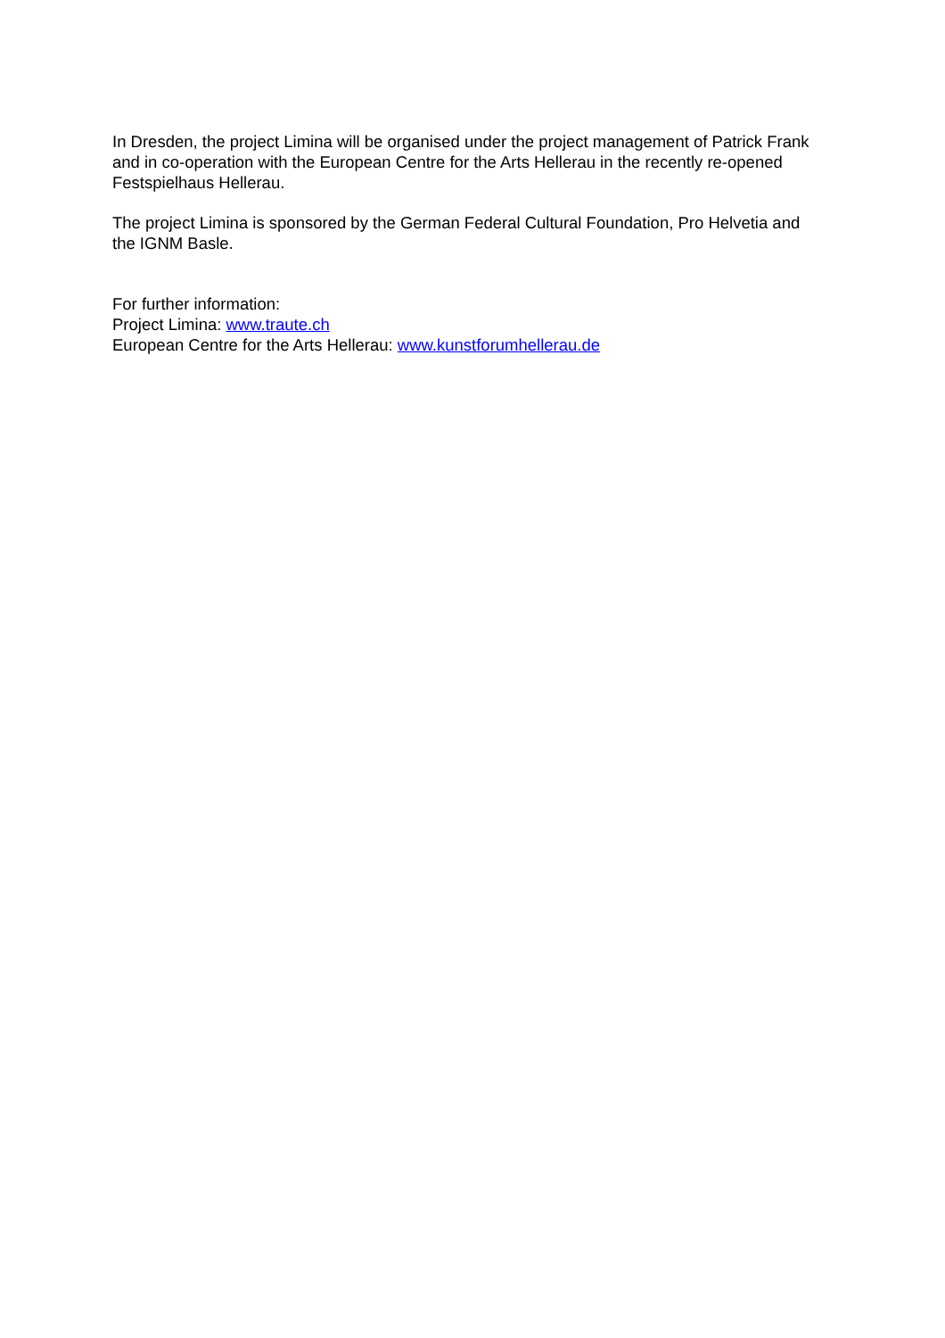In Dresden, the project Limina will be organised under the project management of Patrick Frank and in co-operation with the European Centre for the Arts Hellerau in the recently re-opened Festspielhaus Hellerau.
The project Limina is sponsored by the German Federal Cultural Foundation, Pro Helvetia and the IGNM Basle.
For further information:
Project Limina: www.traute.ch
European Centre for the Arts Hellerau: www.kunstforumhellerau.de